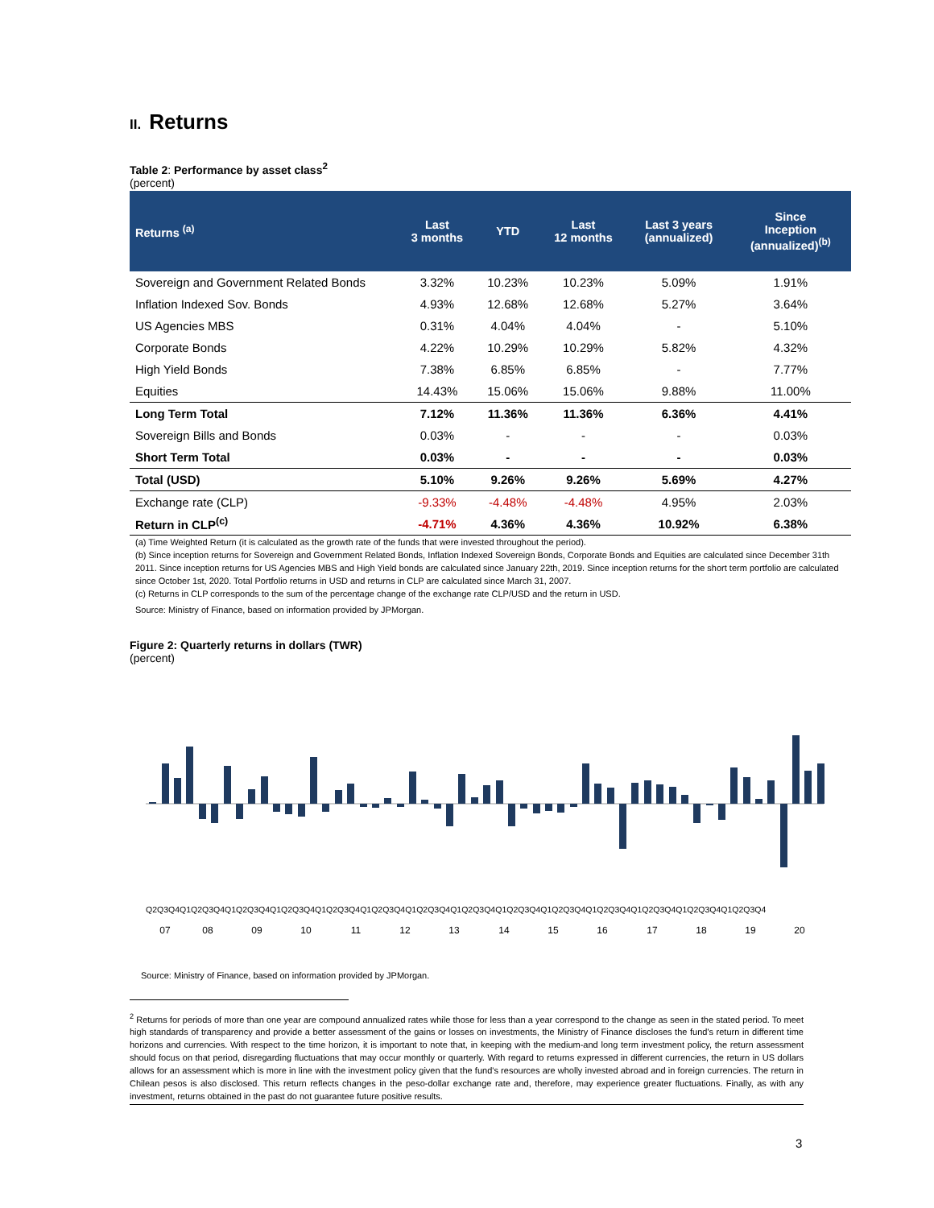II. Returns
Table 2: Performance by asset class<sup>2</sup>
(percent)
| Returns <sup>(a)</sup> | Last 3 months | YTD | Last 12 months | Last 3 years (annualized) | Since Inception (annualized)<sup>(b)</sup> |
| --- | --- | --- | --- | --- | --- |
| Sovereign and Government Related Bonds | 3.32% | 10.23% | 10.23% | 5.09% | 1.91% |
| Inflation Indexed Sov. Bonds | 4.93% | 12.68% | 12.68% | 5.27% | 3.64% |
| US Agencies MBS | 0.31% | 4.04% | 4.04% | - | 5.10% |
| Corporate Bonds | 4.22% | 10.29% | 10.29% | 5.82% | 4.32% |
| High Yield Bonds | 7.38% | 6.85% | 6.85% | - | 7.77% |
| Equities | 14.43% | 15.06% | 15.06% | 9.88% | 11.00% |
| Long Term Total | 7.12% | 11.36% | 11.36% | 6.36% | 4.41% |
| Sovereign Bills and Bonds | 0.03% | - | - | - | 0.03% |
| Short Term Total | 0.03% | - | - | - | 0.03% |
| Total (USD) | 5.10% | 9.26% | 9.26% | 5.69% | 4.27% |
| Exchange rate (CLP) | -9.33% | -4.48% | -4.48% | 4.95% | 2.03% |
| Return in CLP<sup>(c)</sup> | -4.71% | 4.36% | 4.36% | 10.92% | 6.38% |
(a) Time Weighted Return (it is calculated as the growth rate of the funds that were invested throughout the period).
(b) Since inception returns for Sovereign and Government Related Bonds, Inflation Indexed Sovereign Bonds, Corporate Bonds and Equities are calculated since December 31th 2011. Since inception returns for US Agencies MBS and High Yield bonds are calculated since January 22th, 2019. Since inception returns for the short term portfolio are calculated since October 1st, 2020. Total Portfolio returns in USD and returns in CLP are calculated since March 31, 2007.
(c) Returns in CLP corresponds to the sum of the percentage change of the exchange rate CLP/USD and the return in USD.
Source: Ministry of Finance, based on information provided by JPMorgan.
Figure 2: Quarterly returns in dollars (TWR)
(percent)
Q2Q3Q4Q1Q2Q3Q4Q1Q2Q3Q4Q1Q2Q3Q4Q1Q2Q3Q4Q1Q2Q3Q4Q1Q2Q3Q4Q1Q2Q3Q4Q1Q2Q3Q4Q1Q2Q3Q4Q1Q2Q3Q4Q1Q2Q3Q4Q1Q2Q3Q4Q1Q2Q3Q4
07
08
09
10
11
12
13
14
15
16
17
18
19
20
Source: Ministry of Finance, based on information provided by JPMorgan.
<sup>2</sup> Returns for periods of more than one year are compound annualized rates while those for less than a year correspond to the change as seen in the stated period. To meet high standards of transparency and provide a better assessment of the gains or losses on investments, the Ministry of Finance discloses the fund's return in different time horizons and currencies. With respect to the time horizon, it is important to note that, in keeping with the medium-and long term investment policy, the return assessment should focus on that period, disregarding fluctuations that may occur monthly or quarterly. With regard to returns expressed in different currencies, the return in US dollars allows for an assessment which is more in line with the investment policy given that the fund's resources are wholly invested abroad and in foreign currencies. The return in Chilean pesos is also disclosed. This return reflects changes in the peso-dollar exchange rate and, therefore, may experience greater fluctuations. Finally, as with any investment, returns obtained in the past do not guarantee future positive results.
3